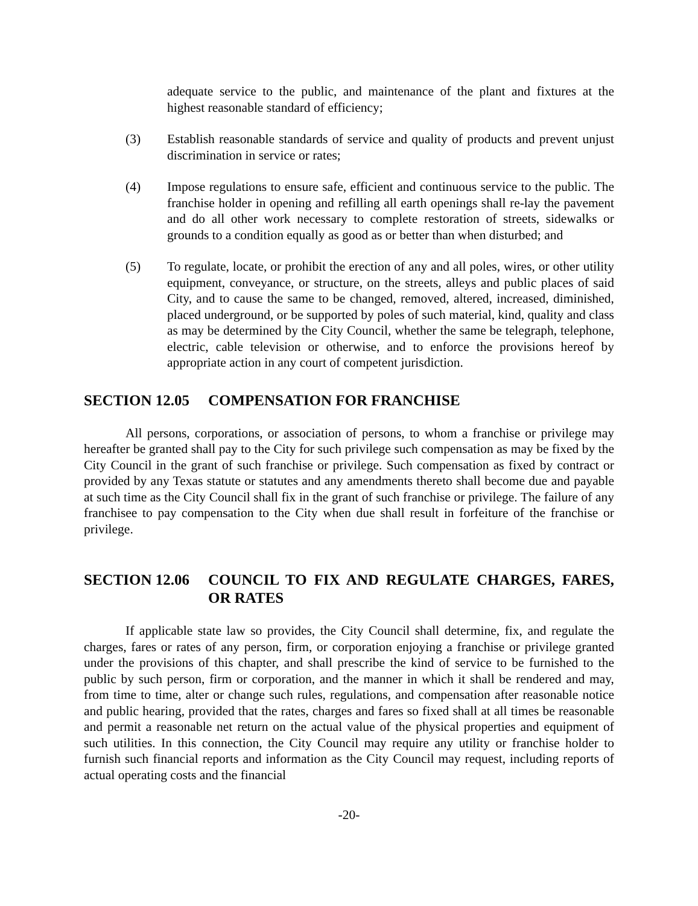adequate service to the public, and maintenance of the plant and fixtures at the highest reasonable standard of efficiency;
(3) Establish reasonable standards of service and quality of products and prevent unjust discrimination in service or rates;
(4) Impose regulations to ensure safe, efficient and continuous service to the public. The franchise holder in opening and refilling all earth openings shall re-lay the pavement and do all other work necessary to complete restoration of streets, sidewalks or grounds to a condition equally as good as or better than when disturbed; and
(5) To regulate, locate, or prohibit the erection of any and all poles, wires, or other utility equipment, conveyance, or structure, on the streets, alleys and public places of said City, and to cause the same to be changed, removed, altered, increased, diminished, placed underground, or be supported by poles of such material, kind, quality and class as may be determined by the City Council, whether the same be telegraph, telephone, electric, cable television or otherwise, and to enforce the provisions hereof by appropriate action in any court of competent jurisdiction.
SECTION 12.05 COMPENSATION FOR FRANCHISE
All persons, corporations, or association of persons, to whom a franchise or privilege may hereafter be granted shall pay to the City for such privilege such compensation as may be fixed by the City Council in the grant of such franchise or privilege. Such compensation as fixed by contract or provided by any Texas statute or statutes and any amendments thereto shall become due and payable at such time as the City Council shall fix in the grant of such franchise or privilege. The failure of any franchisee to pay compensation to the City when due shall result in forfeiture of the franchise or privilege.
SECTION 12.06 COUNCIL TO FIX AND REGULATE CHARGES, FARES, OR RATES
If applicable state law so provides, the City Council shall determine, fix, and regulate the charges, fares or rates of any person, firm, or corporation enjoying a franchise or privilege granted under the provisions of this chapter, and shall prescribe the kind of service to be furnished to the public by such person, firm or corporation, and the manner in which it shall be rendered and may, from time to time, alter or change such rules, regulations, and compensation after reasonable notice and public hearing, provided that the rates, charges and fares so fixed shall at all times be reasonable and permit a reasonable net return on the actual value of the physical properties and equipment of such utilities. In this connection, the City Council may require any utility or franchise holder to furnish such financial reports and information as the City Council may request, including reports of actual operating costs and the financial
-20-